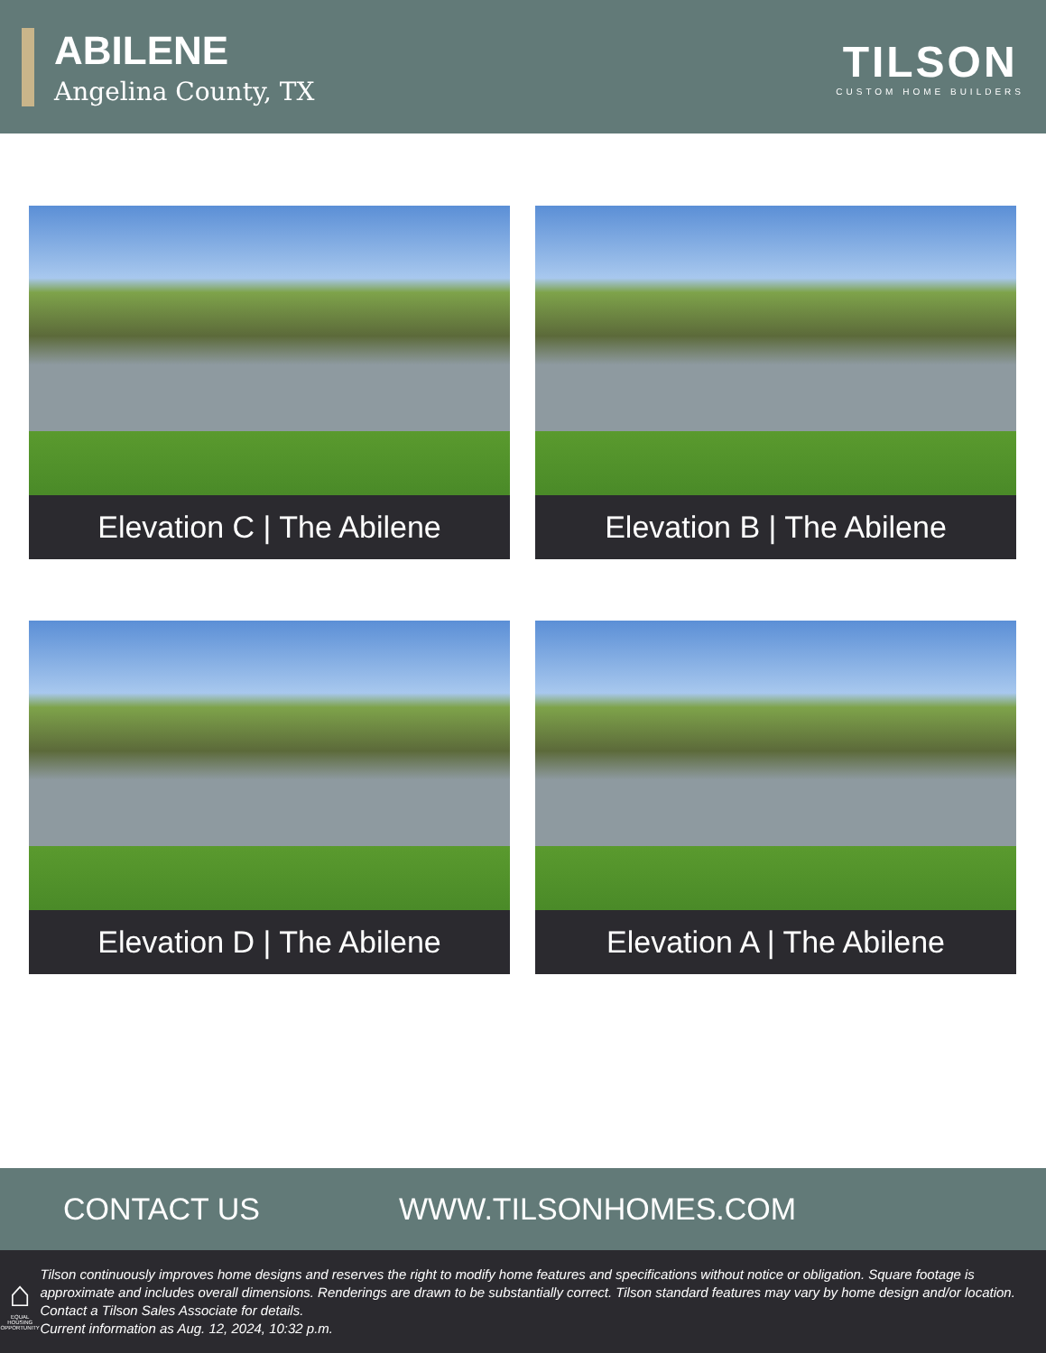ABILENE
Angelina County, TX
TILSON
CUSTOM HOME BUILDERS
Elevation C | The Abilene
Elevation B | The Abilene
Elevation D | The Abilene
Elevation A | The Abilene
CONTACT US WWW.TILSONHOMES.COM
⌂
EQUAL HOUSING OPPORTUNITY
Tilson continuously improves home designs and reserves the right to modify home features and specifications without notice or obligation. Square footage is approximate and includes overall dimensions. Renderings are drawn to be substantially correct. Tilson standard features may vary by home design and/or location. Contact a Tilson Sales Associate for details.
Current information as Aug. 12, 2024, 10:32 p.m.